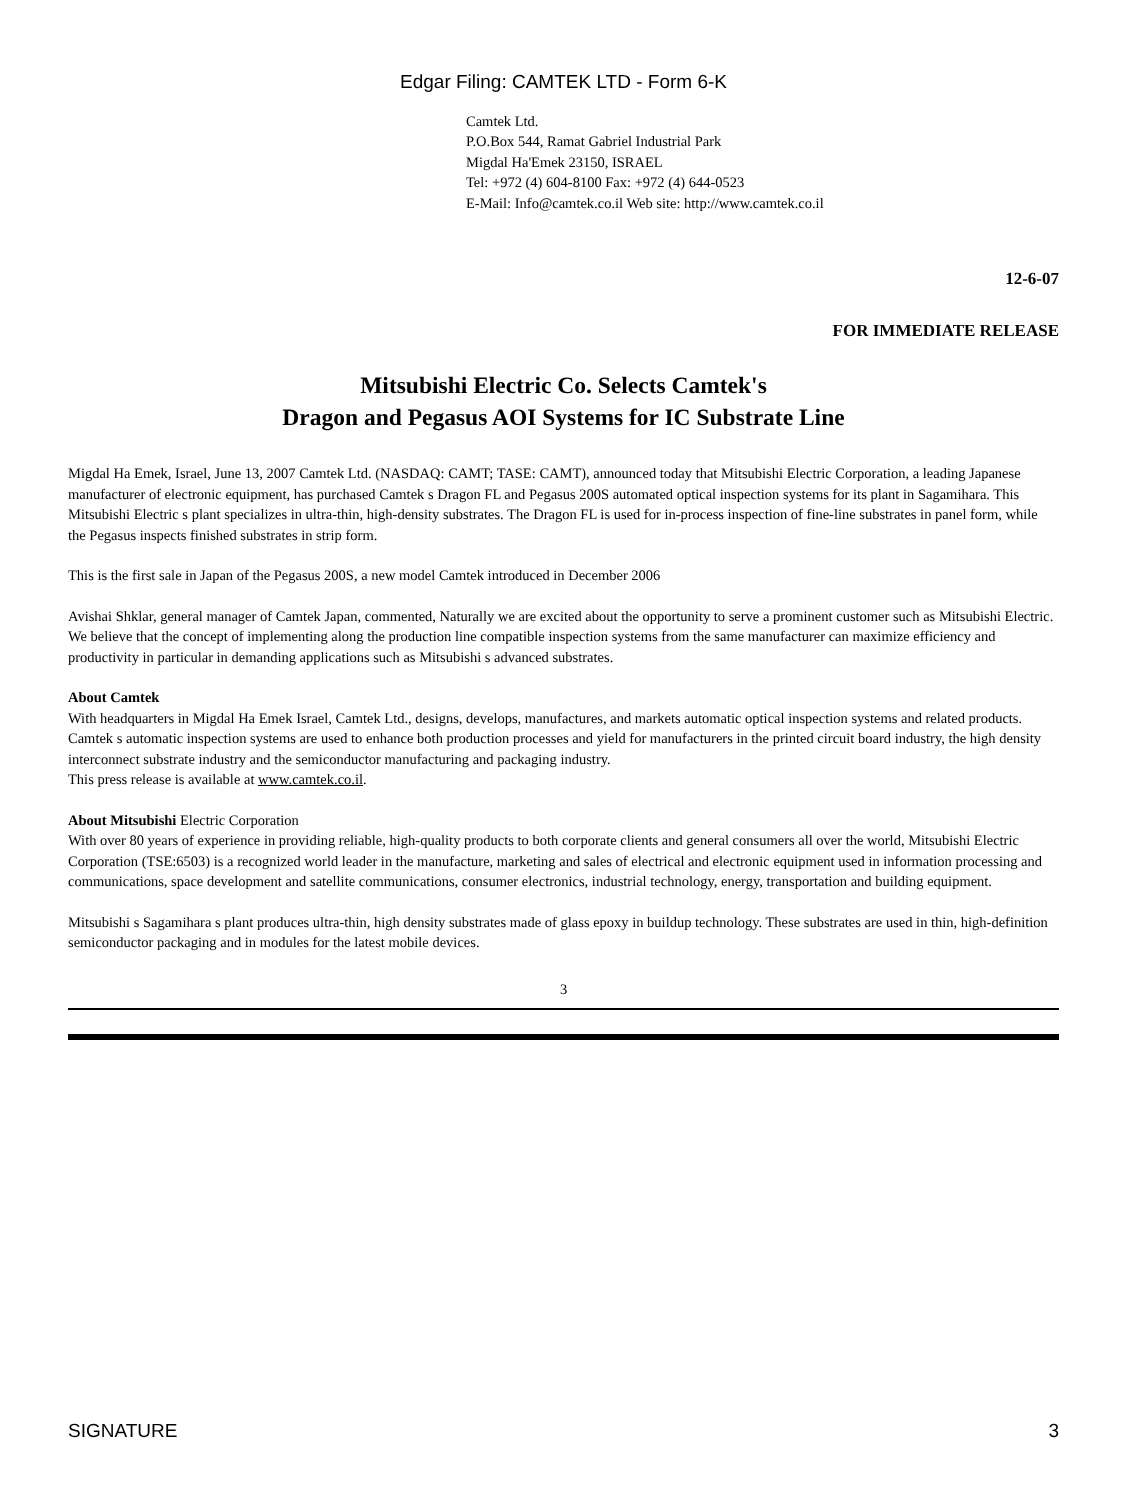Edgar Filing: CAMTEK LTD - Form 6-K
Camtek Ltd.
P.O.Box 544, Ramat Gabriel Industrial Park
Migdal Ha'Emek 23150, ISRAEL
Tel: +972 (4) 604-8100 Fax: +972 (4) 644-0523
E-Mail: Info@camtek.co.il Web site: http://www.camtek.co.il
12-6-07
FOR IMMEDIATE RELEASE
Mitsubishi Electric Co. Selects Camtek's
Dragon and Pegasus AOI Systems for IC Substrate Line
Migdal Ha Emek, Israel, June 13, 2007 Camtek Ltd. (NASDAQ: CAMT; TASE: CAMT), announced today that Mitsubishi Electric Corporation, a leading Japanese manufacturer of electronic equipment, has purchased Camtek s Dragon FL and Pegasus 200S automated optical inspection systems for its plant in Sagamihara. This Mitsubishi Electric s plant specializes in ultra-thin, high-density substrates. The Dragon FL is used for in-process inspection of fine-line substrates in panel form, while the Pegasus inspects finished substrates in strip form.
This is the first sale in Japan of the Pegasus 200S, a new model Camtek introduced in December 2006
Avishai Shklar, general manager of Camtek Japan, commented, Naturally we are excited about the opportunity to serve a prominent customer such as Mitsubishi Electric. We believe that the concept of implementing along the production line compatible inspection systems from the same manufacturer can maximize efficiency and productivity in particular in demanding applications such as Mitsubishi s advanced substrates.
About Camtek
With headquarters in Migdal Ha Emek Israel, Camtek Ltd., designs, develops, manufactures, and markets automatic optical inspection systems and related products. Camtek s automatic inspection systems are used to enhance both production processes and yield for manufacturers in the printed circuit board industry, the high density interconnect substrate industry and the semiconductor manufacturing and packaging industry.
This press release is available at www.camtek.co.il.
About Mitsubishi Electric Corporation
With over 80 years of experience in providing reliable, high-quality products to both corporate clients and general consumers all over the world, Mitsubishi Electric Corporation (TSE:6503) is a recognized world leader in the manufacture, marketing and sales of electrical and electronic equipment used in information processing and communications, space development and satellite communications, consumer electronics, industrial technology, energy, transportation and building equipment.
Mitsubishi s Sagamihara s plant produces ultra-thin, high density substrates made of glass epoxy in buildup technology. These substrates are used in thin, high-definition semiconductor packaging and in modules for the latest mobile devices.
3
SIGNATURE 3